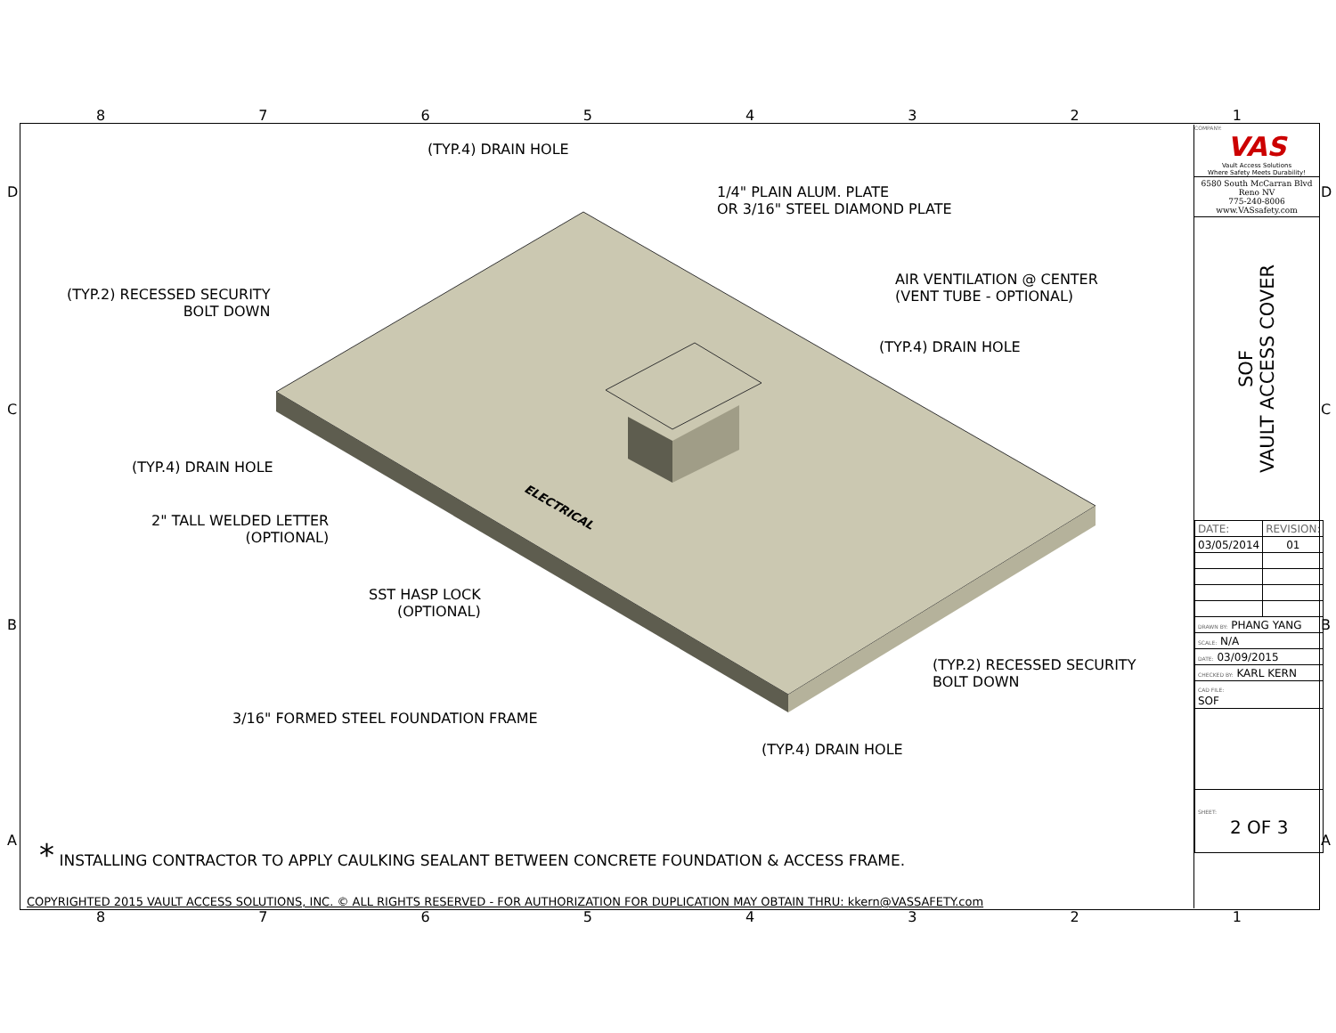87654321
(TYP.4) DRAIN HOLE
1/4" PLAIN ALUM. PLATE
OR 3/16" STEEL DIAMOND PLATE
(TYP.2) RECESSED SECURITY
BOLT DOWN
AIR VENTILATION @ CENTER
(VENT TUBE - OPTIONAL)
(TYP.4) DRAIN HOLE
(TYP.4) DRAIN HOLE
ELECTRICAL
2" TALL WELDED LETTER
(OPTIONAL)
SST HASP LOCK
(OPTIONAL)
(TYP.2) RECESSED SECURITY
BOLT DOWN
3/16" FORMED STEEL FOUNDATION FRAME
(TYP.4) DRAIN HOLE
* INSTALLING CONTRACTOR TO APPLY CAULKING SEALANT BETWEEN CONCRETE FOUNDATION & ACCESS FRAME.
COPYRIGHTED 2015 VAULT ACCESS SOLUTIONS, INC. © ALL RIGHTS RESERVED - FOR AUTHORIZATION FOR DUPLICATION MAY OBTAIN THRU: kkern@VASSAFETY.com
COMPANY:
VAS
Vault Access Solutions
Where Safety Meets Durability!
6580 South McCarran Blvd
Reno NV
775-240-8006
www.VASsafety.com
SOF
VAULT ACCESS COVER
| DATE: | REVISION: |
| 03/05/2014 | 01 |
| DRAWN BY: PHANG YANG | |
| SCALE: N/A | |
| DATE: 03/09/2015 | |
| CHECKED BY: KARL KERN | |
| CAD FILE: SOF | |
| SHEET: 2 OF 3 | |
87654321
D
C
B
A
D
C
B
A